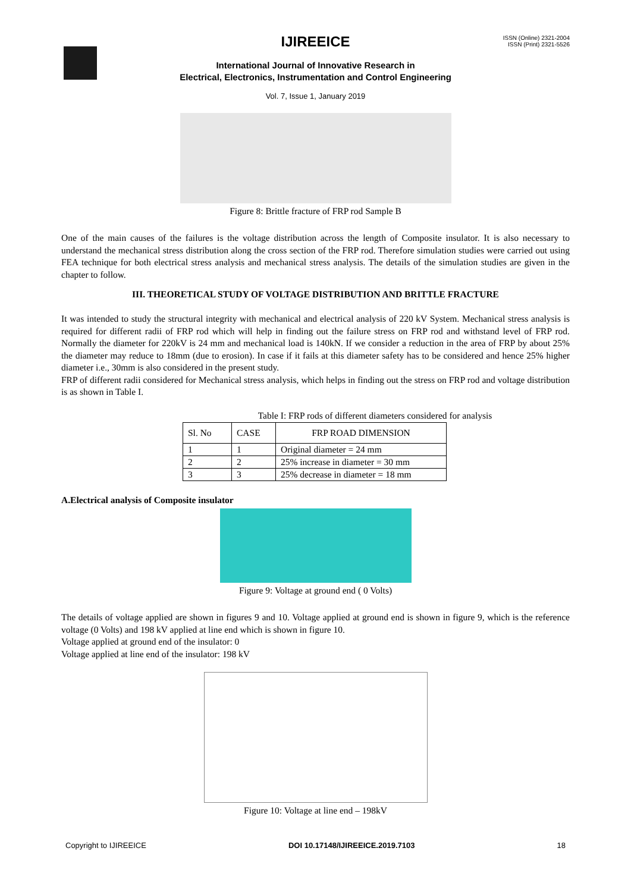ISSN (Online) 2321-2004
ISSN (Print) 2321-5526
IJIREEICE
International Journal of Innovative Research in
Electrical, Electronics, Instrumentation and Control Engineering
Vol. 7, Issue 1, January 2019
Figure 8: Brittle fracture of FRP rod Sample B
One of the main causes of the failures is the voltage distribution across the length of Composite insulator. It is also necessary to understand the mechanical stress distribution along the cross section of the FRP rod. Therefore simulation studies were carried out using FEA technique for both electrical stress analysis and mechanical stress analysis. The details of the simulation studies are given in the chapter to follow.
III. THEORETICAL STUDY OF VOLTAGE DISTRIBUTION AND BRITTLE FRACTURE
It was intended to study the structural integrity with mechanical and electrical analysis of 220 kV System. Mechanical stress analysis is required for different radii of FRP rod which will help in finding out the failure stress on FRP rod and withstand level of FRP rod. Normally the diameter for 220kV is 24 mm and mechanical load is 140kN. If we consider a reduction in the area of FRP by about 25% the diameter may reduce to 18mm (due to erosion). In case if it fails at this diameter safety has to be considered and hence 25% higher diameter i.e., 30mm is also considered in the present study.
FRP of different radii considered for Mechanical stress analysis, which helps in finding out the stress on FRP rod and voltage distribution is as shown in Table I.
Table I: FRP rods of different diameters considered for analysis
| Sl. No | CASE | FRP ROAD DIMENSION |
| --- | --- | --- |
| 1 | 1 | Original diameter = 24 mm |
| 2 | 2 | 25% increase in diameter = 30 mm |
| 3 | 3 | 25% decrease in diameter = 18 mm |
A.Electrical analysis of Composite insulator
Figure 9: Voltage at ground end ( 0 Volts)
The details of voltage applied are shown in figures 9 and 10. Voltage applied at ground end is shown in figure 9, which is the reference voltage (0 Volts) and 198 kV applied at line end which is shown in figure 10.
Voltage applied at ground end of the insulator: 0
Voltage applied at line end of the insulator: 198 kV
Figure 10: Voltage at line end – 198kV
Copyright to IJIREEICE DOI 10.17148/IJIREEICE.2019.7103 18